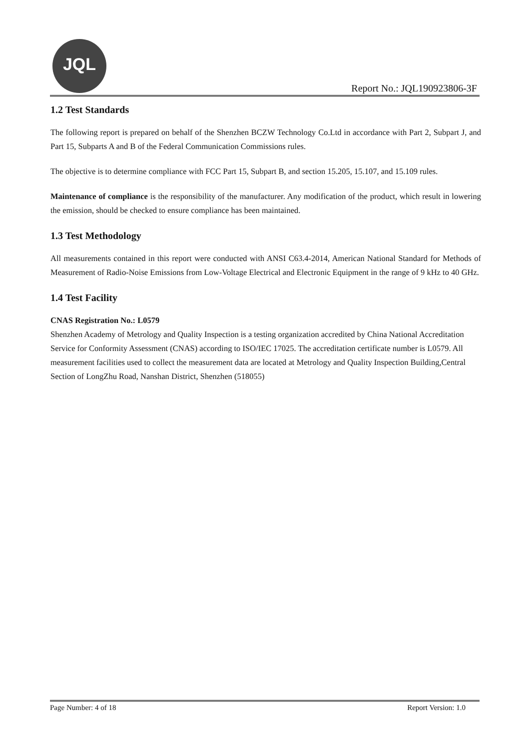JQL
Report No.: JQL190923806-3F
1.2 Test Standards
The following report is prepared on behalf of the Shenzhen BCZW Technology Co.Ltd in accordance with Part 2, Subpart J, and Part 15, Subparts A and B of the Federal Communication Commissions rules.
The objective is to determine compliance with FCC Part 15, Subpart B, and section 15.205, 15.107, and 15.109 rules.
Maintenance of compliance is the responsibility of the manufacturer. Any modification of the product, which result in lowering the emission, should be checked to ensure compliance has been maintained.
1.3 Test Methodology
All measurements contained in this report were conducted with ANSI C63.4-2014, American National Standard for Methods of Measurement of Radio-Noise Emissions from Low-Voltage Electrical and Electronic Equipment in the range of 9 kHz to 40 GHz.
1.4 Test Facility
CNAS Registration No.: L0579
Shenzhen Academy of Metrology and Quality Inspection is a testing organization accredited by China National Accreditation Service for Conformity Assessment (CNAS) according to ISO/IEC 17025. The accreditation certificate number is L0579. All measurement facilities used to collect the measurement data are located at Metrology and Quality Inspection Building,Central Section of LongZhu Road, Nanshan District, Shenzhen (518055)
Page Number: 4 of 18 Report Version: 1.0